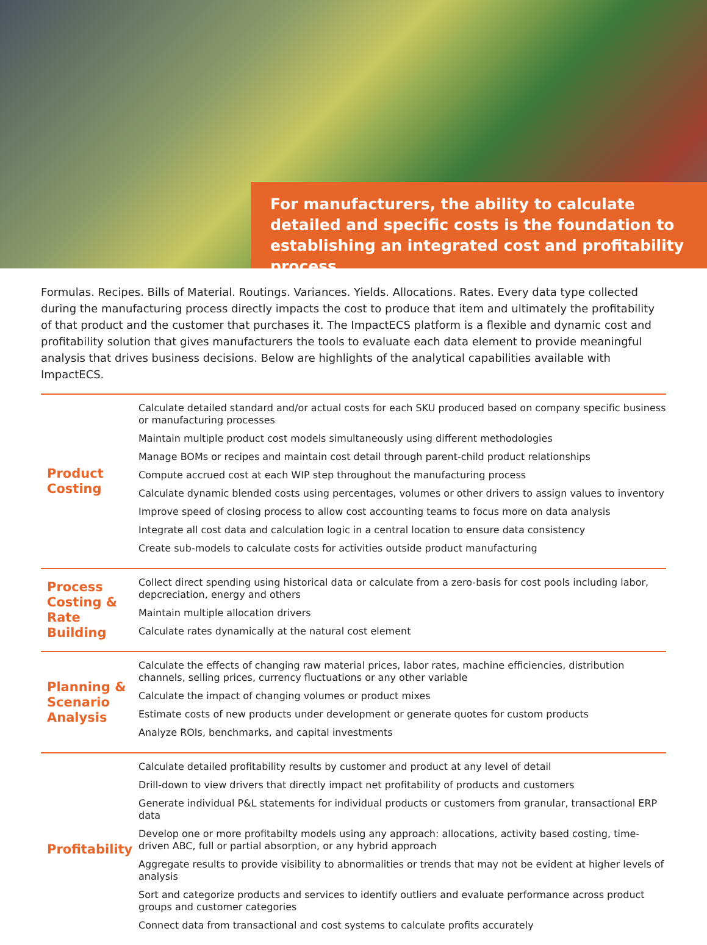For manufacturers, the ability to calculate detailed and specific costs is the foundation to establishing an integrated cost and profitability process.
Formulas. Recipes. Bills of Material. Routings. Variances. Yields. Allocations. Rates. Every data type collected during the manufacturing process directly impacts the cost to produce that item and ultimately the profitability of that product and the customer that purchases it. The ImpactECS platform is a flexible and dynamic cost and profitability solution that gives manufacturers the tools to evaluate each data element to provide meaningful analysis that drives business decisions. Below are highlights of the analytical capabilities available with ImpactECS.
| Product Costing | Calculate detailed standard and/or actual costs for each SKU produced based on company specific business or manufacturing processes Maintain multiple product cost models simultaneously using different methodologies Manage BOMs or recipes and maintain cost detail through parent-child product relationships Compute accrued cost at each WIP step throughout the manufacturing process Calculate dynamic blended costs using percentages, volumes or other drivers to assign values to inventory Improve speed of closing process to allow cost accounting teams to focus more on data analysis Integrate all cost data and calculation logic in a central location to ensure data consistency Create sub-models to calculate costs for activities outside product manufacturing |
| Process Costing & Rate Building | Collect direct spending using historical data or calculate from a zero-basis for cost pools including labor, depcreciation, energy and others Maintain multiple allocation drivers Calculate rates dynamically at the natural cost element |
| Planning & Scenario Analysis | Calculate the effects of changing raw material prices, labor rates, machine efficiencies, distribution channels, selling prices, currency fluctuations or any other variable Calculate the impact of changing volumes or product mixes Estimate costs of new products under development or generate quotes for custom products Analyze ROIs, benchmarks, and capital investments |
| Profitability | Calculate detailed profitability results by customer and product at any level of detail Drill-down to view drivers that directly impact net profitability of products and customers Generate individual P&L statements for individual products or customers from granular, transactional ERP data Develop one or more profitabilty models using any approach: allocations, activity based costing, time-driven ABC, full or partial absorption, or any hybrid approach Aggregate results to provide visibility to abnormalities or trends that may not be evident at higher levels of analysis Sort and categorize products and services to identify outliers and evaluate performance across product groups and customer categories Connect data from transactional and cost systems to calculate profits accurately |